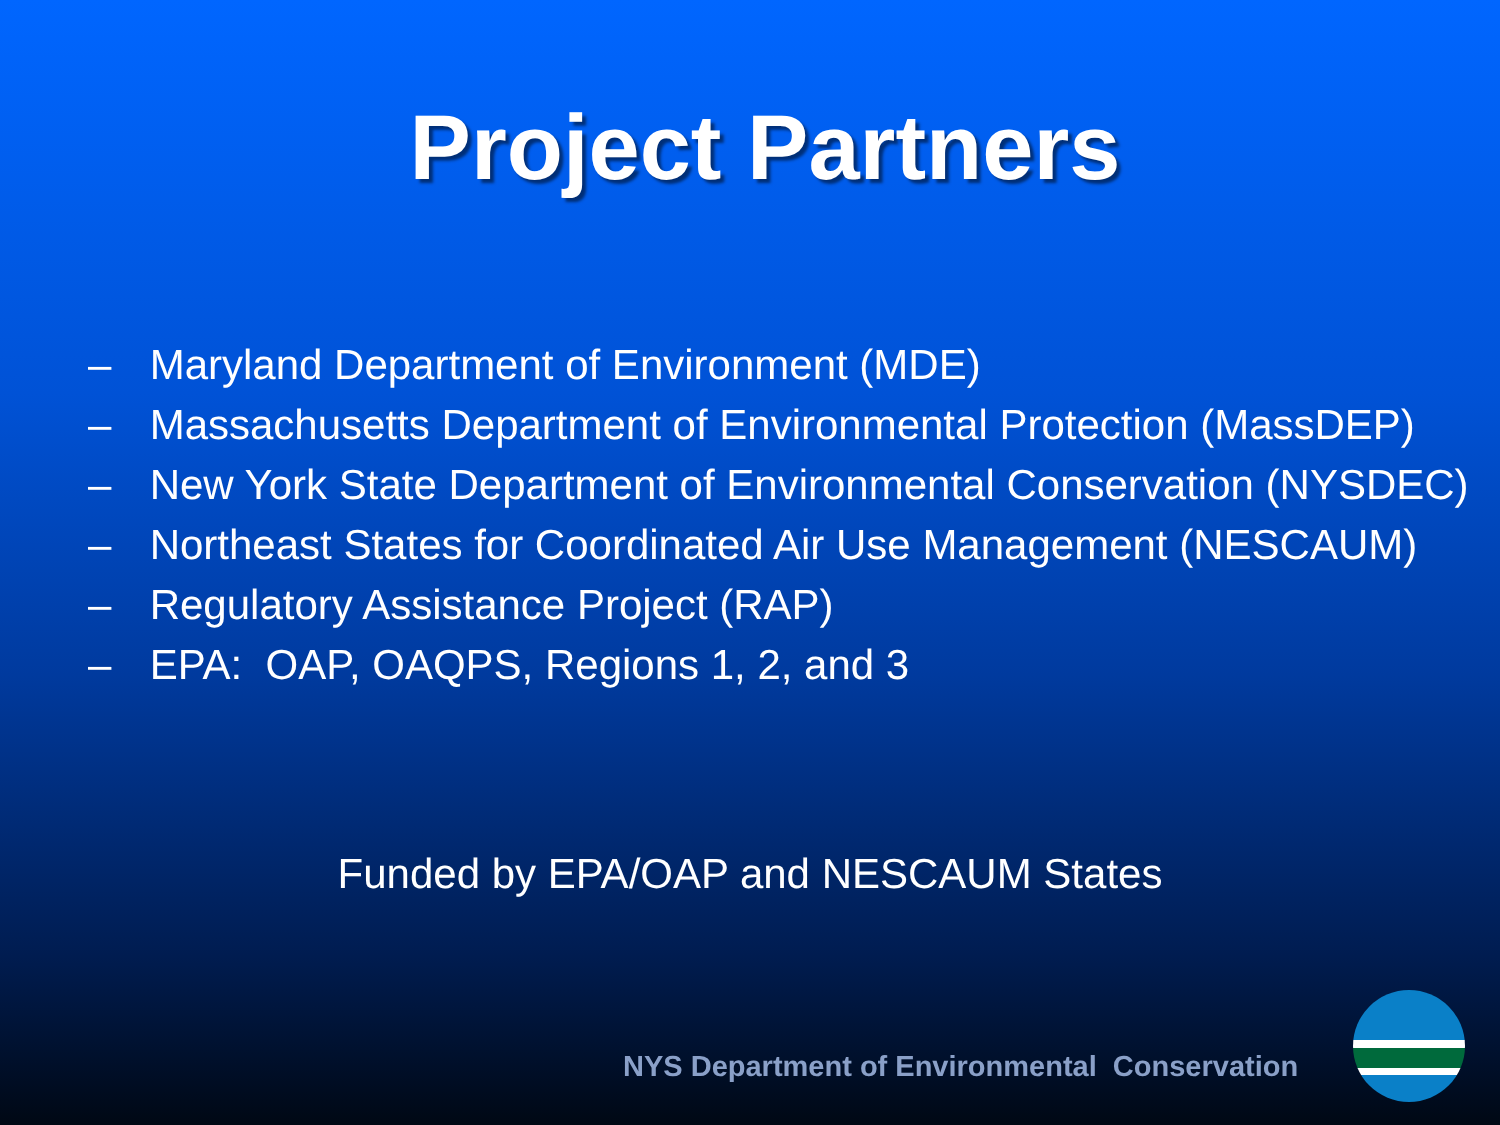Project Partners
– Maryland Department of Environment (MDE)
– Massachusetts Department of Environmental Protection (MassDEP)
– New York State Department of Environmental Conservation (NYSDEC)
– Northeast States for Coordinated Air Use Management (NESCAUM)
– Regulatory Assistance Project (RAP)
– EPA: OAP, OAQPS, Regions 1, 2, and 3
Funded by EPA/OAP and NESCAUM States
NYS Department of Environmental Conservation